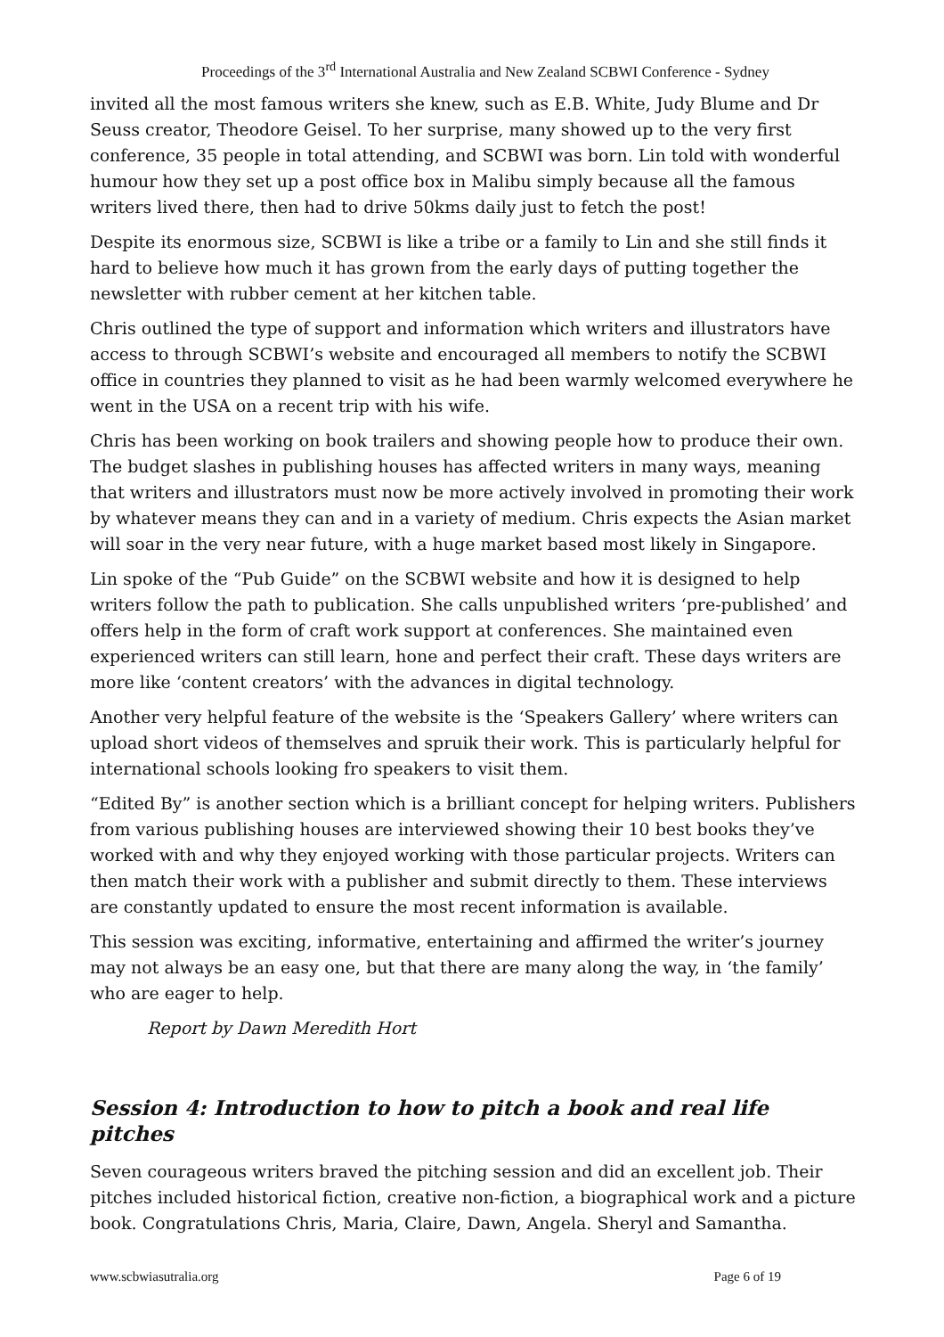Proceedings of the 3<sup>rd</sup> International Australia and New Zealand SCBWI Conference - Sydney
invited all the most famous writers she knew, such as E.B. White, Judy Blume and Dr Seuss creator, Theodore Geisel. To her surprise, many showed up to the very first conference, 35 people in total attending, and SCBWI was born. Lin told with wonderful humour how they set up a post office box in Malibu simply because all the famous writers lived there, then had to drive 50kms daily just to fetch the post!
Despite its enormous size, SCBWI is like a tribe or a family to Lin and she still finds it hard to believe how much it has grown from the early days of putting together the newsletter with rubber cement at her kitchen table.
Chris outlined the type of support and information which writers and illustrators have access to through SCBWI’s website and encouraged all members to notify the SCBWI office in countries they planned to visit as he had been warmly welcomed everywhere he went in the USA on a recent trip with his wife.
Chris has been working on book trailers and showing people how to produce their own. The budget slashes in publishing houses has affected writers in many ways, meaning that writers and illustrators must now be more actively involved in promoting their work by whatever means they can and in a variety of medium. Chris expects the Asian market will soar in the very near future, with a huge market based most likely in Singapore.
Lin spoke of the “Pub Guide” on the SCBWI website and how it is designed to help writers follow the path to publication. She calls unpublished writers ‘pre-published’ and offers help in the form of craft work support at conferences. She maintained even experienced writers can still learn, hone and perfect their craft. These days writers are more like ‘content creators’ with the advances in digital technology.
Another very helpful feature of the website is the ‘Speakers Gallery’ where writers can upload short videos of themselves and spruik their work. This is particularly helpful for international schools looking fro speakers to visit them.
“Edited By” is another section which is a brilliant concept for helping writers. Publishers from various publishing houses are interviewed showing their 10 best books they’ve worked with and why they enjoyed working with those particular projects. Writers can then match their work with a publisher and submit directly to them. These interviews are constantly updated to ensure the most recent information is available.
This session was exciting, informative, entertaining and affirmed the writer’s journey may not always be an easy one, but that there are many along the way, in ‘the family’ who are eager to help.
Report by Dawn Meredith Hort
Session 4: Introduction to how to pitch a book and real life pitches
Seven courageous writers braved the pitching session and did an excellent job. Their pitches included historical fiction, creative non-fiction, a biographical work and a picture book. Congratulations Chris, Maria, Claire, Dawn, Angela. Sheryl and Samantha.
www.scbwiasutralia.org Page 6 of 19